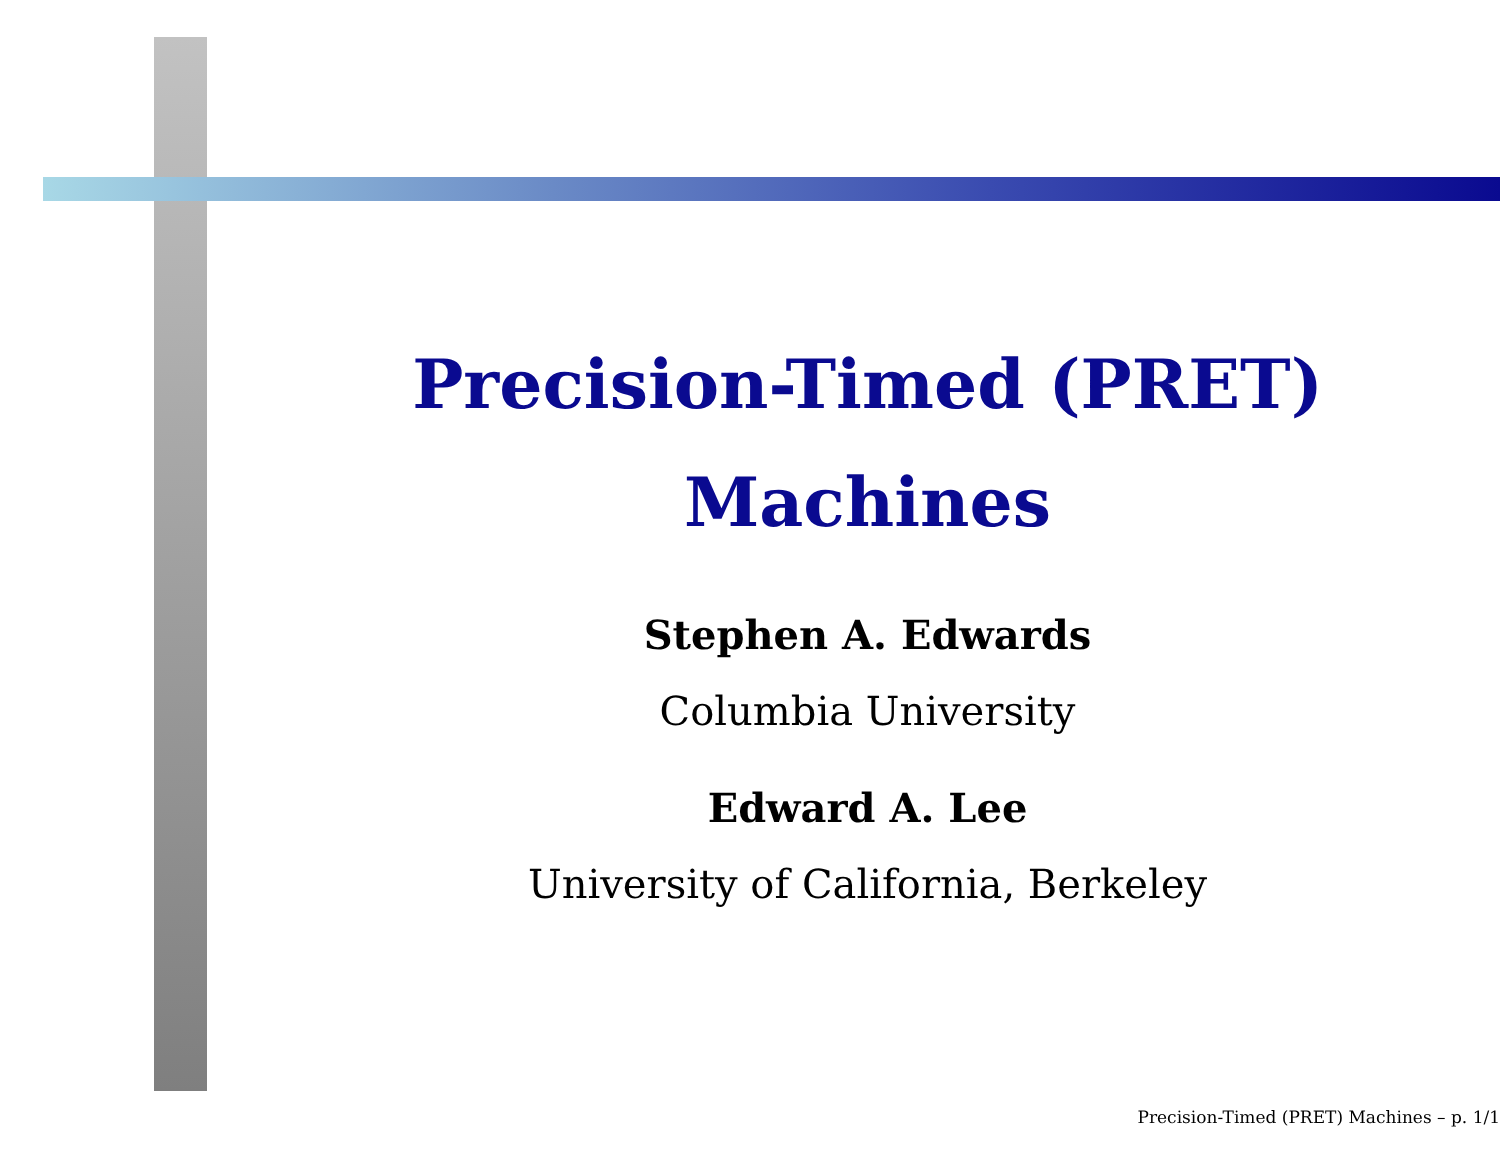Precision-Timed (PRET)
Machines
Stephen A. Edwards
Columbia University
Edward A. Lee
University of California, Berkeley
Precision-Timed (PRET) Machines – p. 1/1